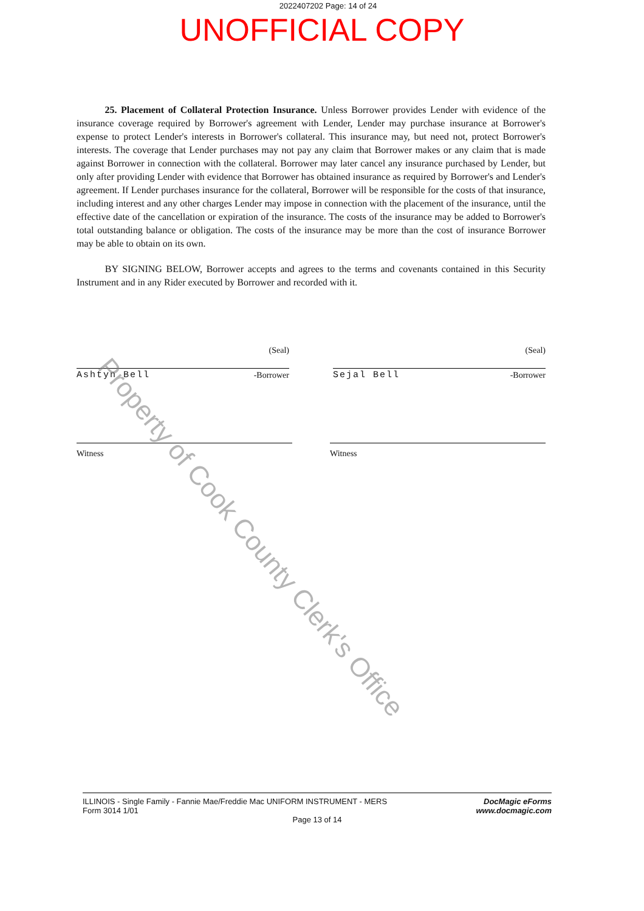2022407202 Page: 14 of 24
UNOFFICIAL COPY
25. Placement of Collateral Protection Insurance. Unless Borrower provides Lender with evidence of the insurance coverage required by Borrower's agreement with Lender, Lender may purchase insurance at Borrower's expense to protect Lender's interests in Borrower's collateral. This insurance may, but need not, protect Borrower's interests. The coverage that Lender purchases may not pay any claim that Borrower makes or any claim that is made against Borrower in connection with the collateral. Borrower may later cancel any insurance purchased by Lender, but only after providing Lender with evidence that Borrower has obtained insurance as required by Borrower's and Lender's agreement. If Lender purchases insurance for the collateral, Borrower will be responsible for the costs of that insurance, including interest and any other charges Lender may impose in connection with the placement of the insurance, until the effective date of the cancellation or expiration of the insurance. The costs of the insurance may be added to Borrower's total outstanding balance or obligation. The costs of the insurance may be more than the cost of insurance Borrower may be able to obtain on its own.
BY SIGNING BELOW, Borrower accepts and agrees to the terms and covenants contained in this Security Instrument and in any Rider executed by Borrower and recorded with it.
(Seal)
Ashtyn Bell -Borrower
(Seal)
Sejal Bell -Borrower
Witness Witness
Property of Cook County Clerk's Office
DocMagic eForms
www.docmagic.com
ILLINOIS - Single Family - Fannie Mae/Freddie Mac UNIFORM INSTRUMENT - MERS
Form 3014 1/01
Page 13 of 14